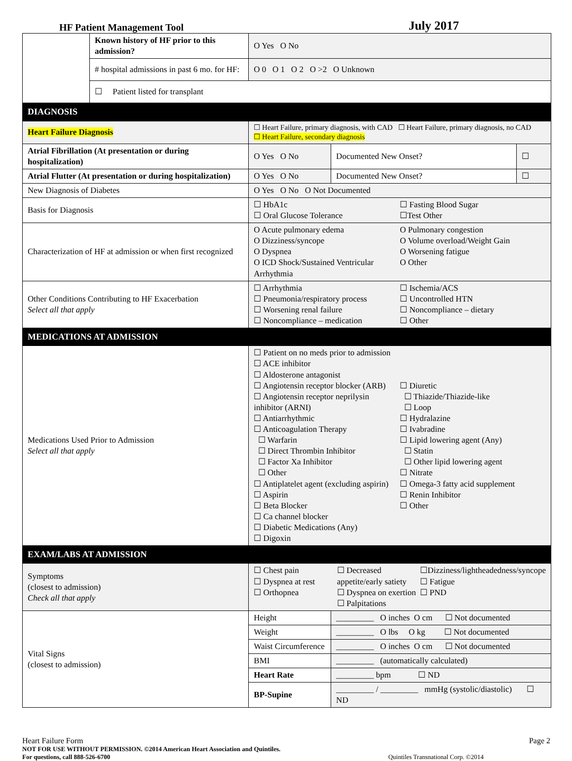HF Patient Management Tool
July 2017
| | Known history of HF prior to this admission? | O Yes O No | | |
| | # hospital admissions in past 6 mo. for HF: | O 0 O 1 O 2 O >2 O Unknown | | |
| | ☐ Patient listed for transplant | | | |
| DIAGNOSIS | | | | |
| Heart Failure Diagnosis | | ☐ Heart Failure, primary diagnosis, with CAD ☐ Heart Failure, primary diagnosis, no CAD ☐ Heart Failure, secondary diagnosis | | |
| Atrial Fibrillation (At presentation or during hospitalization) | | O Yes O No | Documented New Onset? | ☐ |
| Atrial Flutter (At presentation or during hospitalization) | | O Yes O No | Documented New Onset? | ☐ |
| New Diagnosis of Diabetes | | O Yes O No O Not Documented | | |
| Basis for Diagnosis | | ☐ HbA1c ☐ Oral Glucose Tolerance ☐ Fasting Blood Sugar ☐Test Other | | |
| Characterization of HF at admission or when first recognized | | O Acute pulmonary edema O Dizziness/syncope O Dyspnea O ICD Shock/Sustained Ventricular Arrhythmia O Pulmonary congestion O Volume overload/Weight Gain O Worsening fatigue O Other | | |
| Other Conditions Contributing to HF Exacerbation Select all that apply | | ☐ Arrhythmia ☐ Pneumonia/respiratory process ☐ Worsening renal failure ☐ Noncompliance – medication ☐ Ischemia/ACS ☐ Uncontrolled HTN ☐ Noncompliance – dietary ☐ Other | | |
| MEDICATIONS AT ADMISSION | | | | |
| Medications Used Prior to Admission Select all that apply | | ☐ Patient on no meds prior to admission ☐ ACE inhibitor ☐ Aldosterone antagonist ☐ Angiotensin receptor blocker (ARB) ☐ Angiotensin receptor neprilysin inhibitor (ARNI) ☐ Antiarrhythmic ☐ Anticoagulation Therapy ☐ Warfarin ☐ Direct Thrombin Inhibitor ☐ Factor Xa Inhibitor ☐ Other ☐ Antiplatelet agent (excluding aspirin) ☐ Aspirin ☐ Beta Blocker ☐ Ca channel blocker ☐ Diabetic Medications (Any) ☐ Digoxin ☐ Diuretic ☐ Thiazide/Thiazide-like ☐ Loop ☐ Hydralazine ☐ Ivabradine ☐ Lipid lowering agent (Any) ☐ Statin ☐ Other lipid lowering agent ☐ Nitrate ☐ Omega-3 fatty acid supplement ☐ Renin Inhibitor ☐ Other | | |
| EXAM/LABS AT ADMISSION | | | | |
| Symptoms (closest to admission) Check all that apply | | ☐ Chest pain ☐ Dyspnea at rest ☐ Orthopnea ☐ Decreased appetite/early satiety ☐ Dyspnea on exertion ☐ Palpitations ☐Dizziness/lightheadedness/syncope ☐ Fatigue ☐ PND | | |
| Vital Signs (closest to admission) | | Height | _________ O inches O cm ☐ Not documented | |
| | | Weight | _________ O lbs O kg ☐ Not documented | |
| | | Waist Circumference | _________ O inches O cm ☐ Not documented | |
| | | BMI | _________ (automatically calculated) | |
| | | Heart Rate | _________ bpm ☐ ND | |
| | | BP-Supine | _________ / _________ mmHg (systolic/diastolic) ☐ ND | |
Heart Failure Form Page 2
NOT FOR USE WITHOUT PERMISSION. ©2014 American Heart Association and Quintiles.
For questions, call 888-526-6700 Quintiles Transnational Corp. ©2014